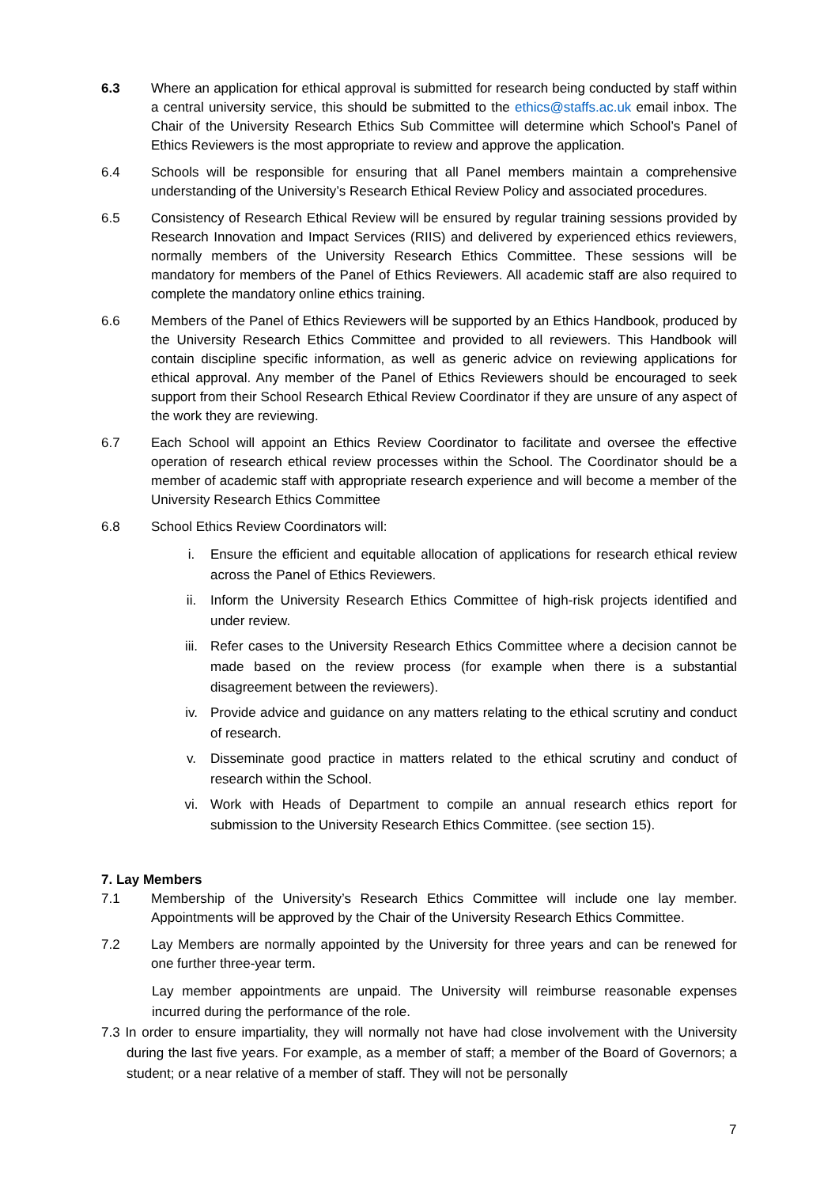6.3 Where an application for ethical approval is submitted for research being conducted by staff within a central university service, this should be submitted to the ethics@staffs.ac.uk email inbox. The Chair of the University Research Ethics Sub Committee will determine which School’s Panel of Ethics Reviewers is the most appropriate to review and approve the application.
6.4 Schools will be responsible for ensuring that all Panel members maintain a comprehensive understanding of the University’s Research Ethical Review Policy and associated procedures.
6.5 Consistency of Research Ethical Review will be ensured by regular training sessions provided by Research Innovation and Impact Services (RIIS) and delivered by experienced ethics reviewers, normally members of the University Research Ethics Committee. These sessions will be mandatory for members of the Panel of Ethics Reviewers. All academic staff are also required to complete the mandatory online ethics training.
6.6 Members of the Panel of Ethics Reviewers will be supported by an Ethics Handbook, produced by the University Research Ethics Committee and provided to all reviewers. This Handbook will contain discipline specific information, as well as generic advice on reviewing applications for ethical approval. Any member of the Panel of Ethics Reviewers should be encouraged to seek support from their School Research Ethical Review Coordinator if they are unsure of any aspect of the work they are reviewing.
6.7 Each School will appoint an Ethics Review Coordinator to facilitate and oversee the effective operation of research ethical review processes within the School. The Coordinator should be a member of academic staff with appropriate research experience and will become a member of the University Research Ethics Committee
6.8 School Ethics Review Coordinators will:
i. Ensure the efficient and equitable allocation of applications for research ethical review across the Panel of Ethics Reviewers.
ii. Inform the University Research Ethics Committee of high-risk projects identified and under review.
iii. Refer cases to the University Research Ethics Committee where a decision cannot be made based on the review process (for example when there is a substantial disagreement between the reviewers).
iv. Provide advice and guidance on any matters relating to the ethical scrutiny and conduct of research.
v. Disseminate good practice in matters related to the ethical scrutiny and conduct of research within the School.
vi. Work with Heads of Department to compile an annual research ethics report for submission to the University Research Ethics Committee. (see section 15).
7. Lay Members
7.1 Membership of the University’s Research Ethics Committee will include one lay member. Appointments will be approved by the Chair of the University Research Ethics Committee.
7.2 Lay Members are normally appointed by the University for three years and can be renewed for one further three-year term.
Lay member appointments are unpaid. The University will reimburse reasonable expenses incurred during the performance of the role.
7.3 In order to ensure impartiality, they will normally not have had close involvement with the University during the last five years. For example, as a member of staff; a member of the Board of Governors; a student; or a near relative of a member of staff. They will not be personally
7